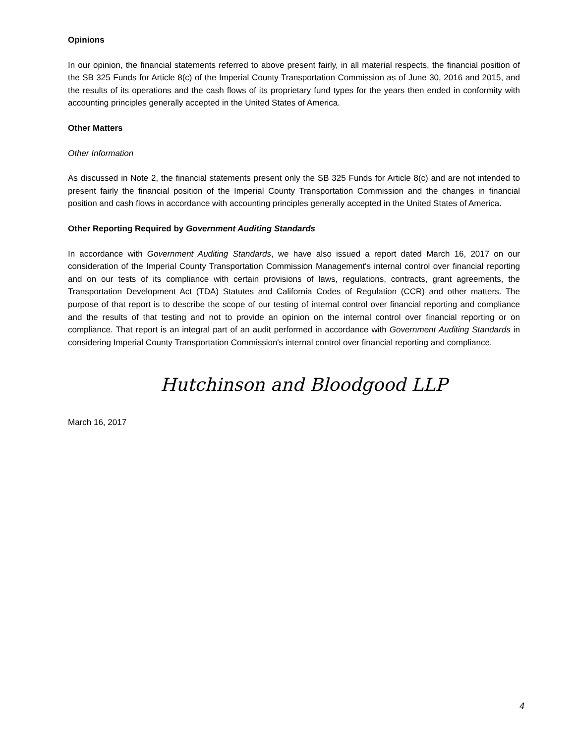Opinions
In our opinion, the financial statements referred to above present fairly, in all material respects, the financial position of the SB 325 Funds for Article 8(c) of the Imperial County Transportation Commission as of June 30, 2016 and 2015, and the results of its operations and the cash flows of its proprietary fund types for the years then ended in conformity with accounting principles generally accepted in the United States of America.
Other Matters
Other Information
As discussed in Note 2, the financial statements present only the SB 325 Funds for Article 8(c) and are not intended to present fairly the financial position of the Imperial County Transportation Commission and the changes in financial position and cash flows in accordance with accounting principles generally accepted in the United States of America.
Other Reporting Required by Government Auditing Standards
In accordance with Government Auditing Standards, we have also issued a report dated March 16, 2017 on our consideration of the Imperial County Transportation Commission Management's internal control over financial reporting and on our tests of its compliance with certain provisions of laws, regulations, contracts, grant agreements, the Transportation Development Act (TDA) Statutes and California Codes of Regulation (CCR) and other matters. The purpose of that report is to describe the scope of our testing of internal control over financial reporting and compliance and the results of that testing and not to provide an opinion on the internal control over financial reporting or on compliance. That report is an integral part of an audit performed in accordance with Government Auditing Standards in considering Imperial County Transportation Commission's internal control over financial reporting and compliance.
Hutchinson and Bloodgood LLP
March 16, 2017
4